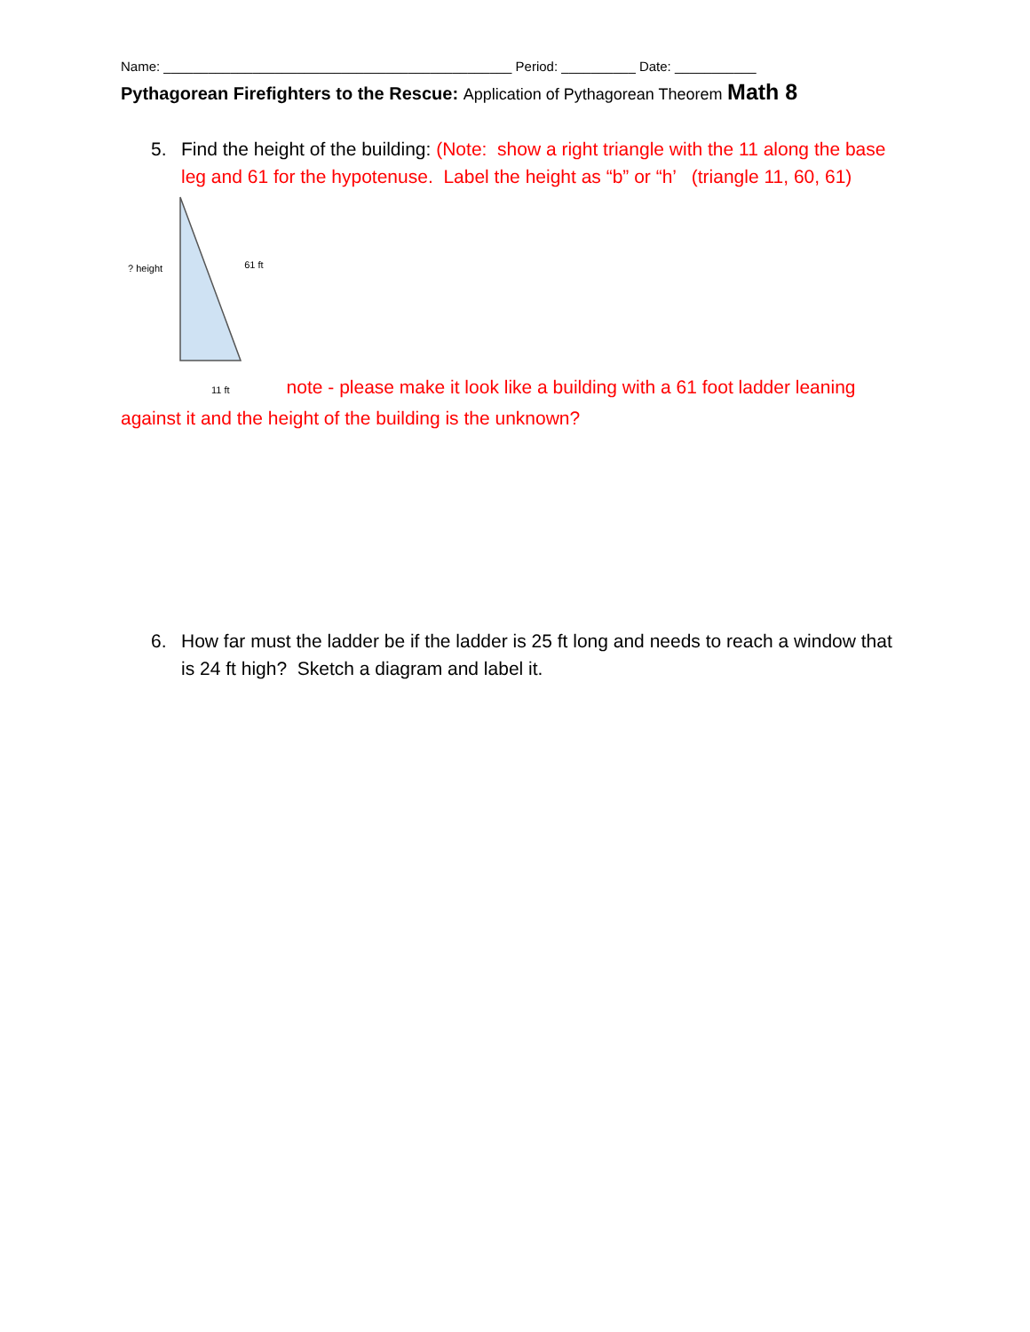Name: _______________________________________________ Period: __________ Date: ___________
Pythagorean Firefighters to the Rescue: Application of Pythagorean Theorem Math 8
5. Find the height of the building: (Note: show a right triangle with the 11 along the base leg and 61 for the hypotenuse. Label the height as “b” or “h’ (triangle 11, 60, 61)
? height 61 ft
11 ft note - please make it look like a building with a 61 foot ladder leaning against it and the height of the building is the unknown?
6. How far must the ladder be if the ladder is 25 ft long and needs to reach a window that is 24 ft high? Sketch a diagram and label it.